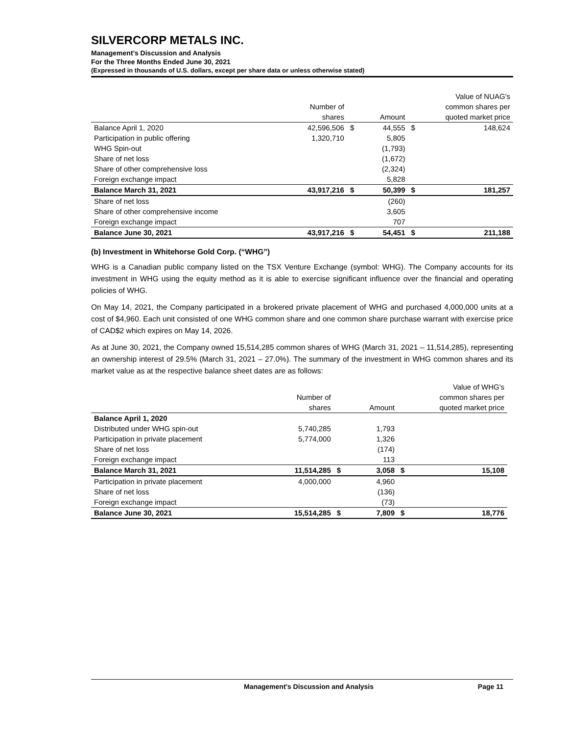SILVERCORP METALS INC.
Management’s Discussion and Analysis
For the Three Months Ended June 30, 2021
(Expressed in thousands of U.S. dollars, except per share data or unless otherwise stated)
| | | | | Value of NUAG's | |
| --- | --- | --- | --- | --- | --- |
| | Number of | | | common shares per | |
| | shares | | Amount | quoted market price | |
| Balance April 1, 2020 | 42,596,506 | $ | 44,555 | $ | 148,624 |
| Participation in public offering | 1,320,710 | | 5,805 | | |
| WHG Spin-out | | | (1,793) | | |
| Share of net loss | | | (1,672) | | |
| Share of other comprehensive loss | | | (2,324) | | |
| Foreign exchange impact | | | 5,828 | | |
| Balance March 31, 2021 | 43,917,216 | $ | 50,399 | $ | 181,257 |
| Share of net loss | | | (260) | | |
| Share of other comprehensive income | | | 3,605 | | |
| Foreign exchange impact | | | 707 | | |
| Balance June 30, 2021 | 43,917,216 | $ | 54,451 | $ | 211,188 |
(b) Investment in Whitehorse Gold Corp. (“WHG”)
WHG is a Canadian public company listed on the TSX Venture Exchange (symbol: WHG). The Company accounts for its investment in WHG using the equity method as it is able to exercise significant influence over the financial and operating policies of WHG.
On May 14, 2021, the Company participated in a brokered private placement of WHG and purchased 4,000,000 units at a cost of $4,960. Each unit consisted of one WHG common share and one common share purchase warrant with exercise price of CAD$2 which expires on May 14, 2026.
As at June 30, 2021, the Company owned 15,514,285 common shares of WHG (March 31, 2021 – 11,514,285), representing an ownership interest of 29.5% (March 31, 2021 – 27.0%). The summary of the investment in WHG common shares and its market value as at the respective balance sheet dates are as follows:
| | | | | Value of WHG's | |
| --- | --- | --- | --- | --- | --- |
| | Number of | | | common shares per | |
| | shares | | Amount | quoted market price | |
| Balance April 1, 2020 | | | | | |
| Distributed under WHG spin-out | 5,740,285 | | 1,793 | | |
| Participation in private placement | 5,774,000 | | 1,326 | | |
| Share of net loss | | | (174) | | |
| Foreign exchange impact | | | 113 | | |
| Balance March 31, 2021 | 11,514,285 | $ | 3,058 | $ | 15,108 |
| Participation in private placement | 4,000,000 | | 4,960 | | |
| Share of net loss | | | (136) | | |
| Foreign exchange impact | | | (73) | | |
| Balance June 30, 2021 | 15,514,285 | $ | 7,809 | $ | 18,776 |
Management’s Discussion and Analysis Page 11